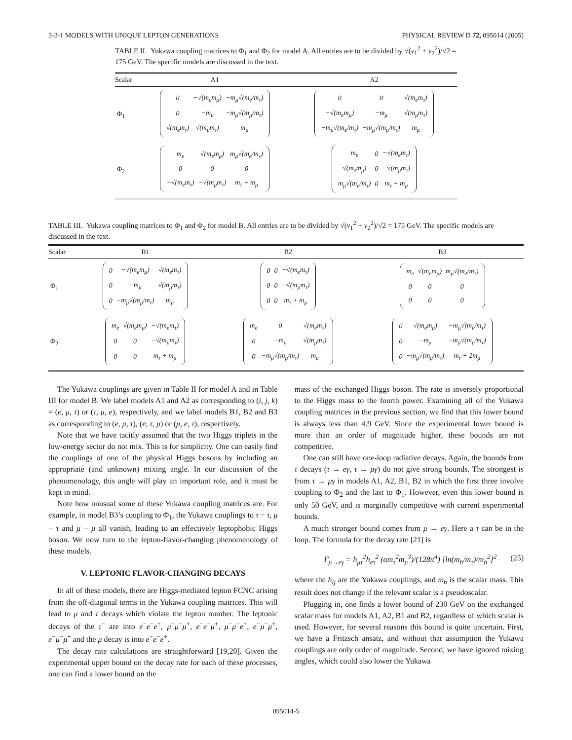3-3-1 MODELS WITH UNIQUE LEPTON GENERATIONS PHYSICAL REVIEW D 72, 095014 (2005)
TABLE II. Yukawa coupling matrices to Φ<sub>1</sub> and Φ<sub>2</sub> for model A. All entries are to be divided by √(v<sub>1</sub><sup>2</sup> + v<sub>2</sub><sup>2</sup>)/√2 = 175 GeV. The specific models are discussed in the text.
| Scalar | A1 | A2 |
| --- | --- | --- |
| Φ<sub>1</sub> | / 0 / −√(m<sub>e</sub>m<sub>μ</sub>) / −m<sub>μ</sub>√(m<sub>e</sub>/m<sub>τ</sub>) / / 0 / −m<sub>μ</sub> / −m<sub>μ</sub>√(m<sub>μ</sub>/m<sub>τ</sub>) / / √(m<sub>e</sub>m<sub>τ</sub>) / √(m<sub>μ</sub>m<sub>τ</sub>) / m<sub>μ</sub> / | / 0 / 0 / √(m<sub>e</sub>m<sub>τ</sub>) / / −√(m<sub>e</sub>m<sub>μ</sub>) / −m<sub>μ</sub> / √(m<sub>μ</sub>m<sub>τ</sub>) / / −m<sub>μ</sub>√(m<sub>e</sub>/m<sub>τ</sub>) / −m<sub>μ</sub>√(m<sub>μ</sub>/m<sub>τ</sub>) / m<sub>μ</sub> / |
| Φ<sub>2</sub> | / m<sub>e</sub> / √(m<sub>e</sub>m<sub>μ</sub>) / m<sub>μ</sub>√(m<sub>e</sub>/m<sub>τ</sub>) / / 0 / 0 / 0 / / −√(m<sub>e</sub>m<sub>τ</sub>) / −√(m<sub>μ</sub>m<sub>τ</sub>) / m<sub>τ</sub> + m<sub>μ</sub> / | / m<sub>e</sub> / 0 / −√(m<sub>e</sub>m<sub>τ</sub>) / / √(m<sub>e</sub>m<sub>μ</sub>) / 0 / −√(m<sub>μ</sub>m<sub>τ</sub>) / / m<sub>μ</sub>√(m<sub>e</sub>/m<sub>τ</sub>) / 0 / m<sub>τ</sub> + m<sub>μ</sub> / |
TABLE III. Yukawa coupling matrices to Φ<sub>1</sub> and Φ<sub>2</sub> for model B. All entries are to be divided by √(v<sub>1</sub><sup>2</sup> + v<sub>2</sub><sup>2</sup>)/√2 = 175 GeV. The specific models are discussed in the text.
| Scalar | B1 | B2 | B3 |
| --- | --- | --- | --- |
| Φ<sub>1</sub> | / 0 / −√(m<sub>e</sub>m<sub>μ</sub>) / √(m<sub>e</sub>m<sub>τ</sub>) / / 0 / −m<sub>μ</sub> / √(m<sub>μ</sub>m<sub>τ</sub>) / / 0 / −m<sub>μ</sub>√(m<sub>μ</sub>/m<sub>τ</sub>) / m<sub>μ</sub> / | / 0 / 0 / −√(m<sub>e</sub>m<sub>τ</sub>) / / 0 / 0 / −√(m<sub>μ</sub>m<sub>τ</sub>) / / 0 / 0 / m<sub>τ</sub> + m<sub>μ</sub> / | / m<sub>e</sub> / √(m<sub>e</sub>m<sub>μ</sub>) / m<sub>μ</sub>√(m<sub>e</sub>/m<sub>τ</sub>) / / 0 / 0 / 0 / / 0 / 0 / 0 / |
| Φ<sub>2</sub> | / m<sub>e</sub> / √(m<sub>e</sub>m<sub>μ</sub>) / −√(m<sub>e</sub>m<sub>τ</sub>) / / 0 / 0 / −√(m<sub>μ</sub>m<sub>τ</sub>) / / 0 / 0 / m<sub>τ</sub> + m<sub>μ</sub> / | / m<sub>e</sub> / 0 / √(m<sub>e</sub>m<sub>τ</sub>) / / 0 / −m<sub>μ</sub> / √(m<sub>μ</sub>m<sub>τ</sub>) / / 0 / −m<sub>μ</sub>√(m<sub>μ</sub>/m<sub>τ</sub>) / m<sub>μ</sub> / | / 0 / √(m<sub>e</sub>m<sub>μ</sub>) / −m<sub>μ</sub>√(m<sub>e</sub>/m<sub>τ</sub>) / / 0 / −m<sub>μ</sub> / −m<sub>μ</sub>√(m<sub>μ</sub>/m<sub>τ</sub>) / / 0 / −m<sub>μ</sub>√(m<sub>μ</sub>/m<sub>τ</sub>) / m<sub>τ</sub> + 2m<sub>μ</sub> / |
The Yukawa couplings are given in Table II for model A and in Table III for model B. We label models A1 and A2 as corresponding to (i, j, k) = (e, μ, τ) or (τ, μ, e), respectively, and we label models B1, B2 and B3 as corresponding to (e, μ, τ), (e, τ, μ) or (μ, e, τ), respectively.
Note that we have tacitly assumed that the two Higgs triplets in the low-energy sector do not mix. This is for simplicity. One can easily find the couplings of one of the physical Higgs bosons by including an appropriate (and unknown) mixing angle. In our discussion of the phenomenology, this angle will play an important role, and it must be kept in mind.
Note how unusual some of these Yukawa coupling matrices are. For example, in model B3’s coupling to Φ<sub>1</sub>, the Yukawa couplings to τ − τ, μ − τ and μ − μ all vanish, leading to an effectively leptophobic Higgs boson. We now turn to the lepton-flavor-changing phenomenology of these models.
V. LEPTONIC FLAVOR-CHANGING DECAYS
In all of these models, there are Higgs-mediated lepton FCNC arising from the off-diagonal terms in the Yukawa coupling matrices. This will lead to μ and τ decays which violate the lepton number. The leptonic decays of the τ<sup>−</sup> are into e<sup>−</sup>e<sup>−</sup>e<sup>+</sup>, μ<sup>−</sup>μ<sup>−</sup>μ<sup>+</sup>, e<sup>−</sup>e<sup>−</sup>μ<sup>+</sup>, μ<sup>−</sup>μ<sup>−</sup>e<sup>+</sup>, e<sup>−</sup>μ<sup>−</sup>μ<sup>+</sup>, e<sup>−</sup>μ<sup>−</sup>μ<sup>+</sup> and the μ decay is into e<sup>−</sup>e<sup>−</sup>e<sup>+</sup>.
The decay rate calculations are straightforward [19,20]. Given the experimental upper bound on the decay rate for each of these processes, one can find a lower bound on the
mass of the exchanged Higgs boson. The rate is inversely proportional to the Higgs mass to the fourth power. Examining all of the Yukawa coupling matrices in the previous section, we find that this lower bound is always less than 4.9 GeV. Since the experimental lower bound is more than an order of magnitude higher, these bounds are not competitive.
One can still have one-loop radiative decays. Again, the bounds from τ decays (τ → eγ, τ → μγ) do not give strong bounds. The strongest is from τ → μγ in models A1, A2, B1, B2 in which the first three involve coupling to Φ<sub>2</sub> and the last to Φ<sub>1</sub>. However, even this lower bound is only 50 GeV, and is marginally competitive with current experimental bounds.
A much stronger bound comes from μ → eγ. Here a τ can be in the loop. The formula for the decay rate [21] is
Γ<sub>μ→eγ</sub> = h<sub>μτ</sub><sup>2</sup>h<sub>eτ</sub><sup>2</sup> (αm<sub>τ</sub><sup>2</sup>m<sub>μ</sub><sup>3</sup>)/(128π<sup>4</sup>) [ln(m<sub>h</sub>/m<sub>τ</sub>)/m<sub>h</sub><sup>2</sup>]<sup>2</sup> (25)
where the h<sub>ij</sub> are the Yukawa couplings, and m<sub>h</sub> is the scalar mass. This result does not change if the relevant scalar is a pseudoscalar.
Plugging in, one finds a lower bound of 230 GeV on the exchanged scalar mass for models A1, A2, B1 and B2, regardless of which scalar is used. However, for several reasons this bound is quite uncertain. First, we have a Fritzsch ansatz, and without that assumption the Yukawa couplings are only order of magnitude. Second, we have ignored mixing angles, which could also lower the Yukawa
095014-5